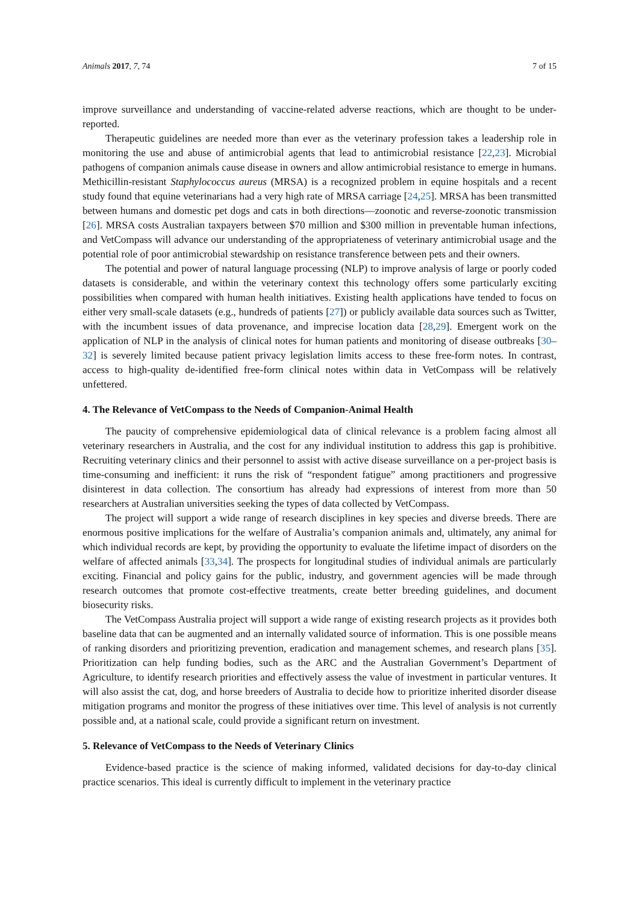Animals 2017, 7, 74 7 of 15
improve surveillance and understanding of vaccine-related adverse reactions, which are thought to be under-reported.
Therapeutic guidelines are needed more than ever as the veterinary profession takes a leadership role in monitoring the use and abuse of antimicrobial agents that lead to antimicrobial resistance [22,23]. Microbial pathogens of companion animals cause disease in owners and allow antimicrobial resistance to emerge in humans. Methicillin-resistant Staphylococcus aureus (MRSA) is a recognized problem in equine hospitals and a recent study found that equine veterinarians had a very high rate of MRSA carriage [24,25]. MRSA has been transmitted between humans and domestic pet dogs and cats in both directions—zoonotic and reverse-zoonotic transmission [26]. MRSA costs Australian taxpayers between $70 million and $300 million in preventable human infections, and VetCompass will advance our understanding of the appropriateness of veterinary antimicrobial usage and the potential role of poor antimicrobial stewardship on resistance transference between pets and their owners.
The potential and power of natural language processing (NLP) to improve analysis of large or poorly coded datasets is considerable, and within the veterinary context this technology offers some particularly exciting possibilities when compared with human health initiatives. Existing health applications have tended to focus on either very small-scale datasets (e.g., hundreds of patients [27]) or publicly available data sources such as Twitter, with the incumbent issues of data provenance, and imprecise location data [28,29]. Emergent work on the application of NLP in the analysis of clinical notes for human patients and monitoring of disease outbreaks [30–32] is severely limited because patient privacy legislation limits access to these free-form notes. In contrast, access to high-quality de-identified free-form clinical notes within data in VetCompass will be relatively unfettered.
4. The Relevance of VetCompass to the Needs of Companion-Animal Health
The paucity of comprehensive epidemiological data of clinical relevance is a problem facing almost all veterinary researchers in Australia, and the cost for any individual institution to address this gap is prohibitive. Recruiting veterinary clinics and their personnel to assist with active disease surveillance on a per-project basis is time-consuming and inefficient: it runs the risk of “respondent fatigue” among practitioners and progressive disinterest in data collection. The consortium has already had expressions of interest from more than 50 researchers at Australian universities seeking the types of data collected by VetCompass.
The project will support a wide range of research disciplines in key species and diverse breeds. There are enormous positive implications for the welfare of Australia’s companion animals and, ultimately, any animal for which individual records are kept, by providing the opportunity to evaluate the lifetime impact of disorders on the welfare of affected animals [33,34]. The prospects for longitudinal studies of individual animals are particularly exciting. Financial and policy gains for the public, industry, and government agencies will be made through research outcomes that promote cost-effective treatments, create better breeding guidelines, and document biosecurity risks.
The VetCompass Australia project will support a wide range of existing research projects as it provides both baseline data that can be augmented and an internally validated source of information. This is one possible means of ranking disorders and prioritizing prevention, eradication and management schemes, and research plans [35]. Prioritization can help funding bodies, such as the ARC and the Australian Government’s Department of Agriculture, to identify research priorities and effectively assess the value of investment in particular ventures. It will also assist the cat, dog, and horse breeders of Australia to decide how to prioritize inherited disorder disease mitigation programs and monitor the progress of these initiatives over time. This level of analysis is not currently possible and, at a national scale, could provide a significant return on investment.
5. Relevance of VetCompass to the Needs of Veterinary Clinics
Evidence-based practice is the science of making informed, validated decisions for day-to-day clinical practice scenarios. This ideal is currently difficult to implement in the veterinary practice